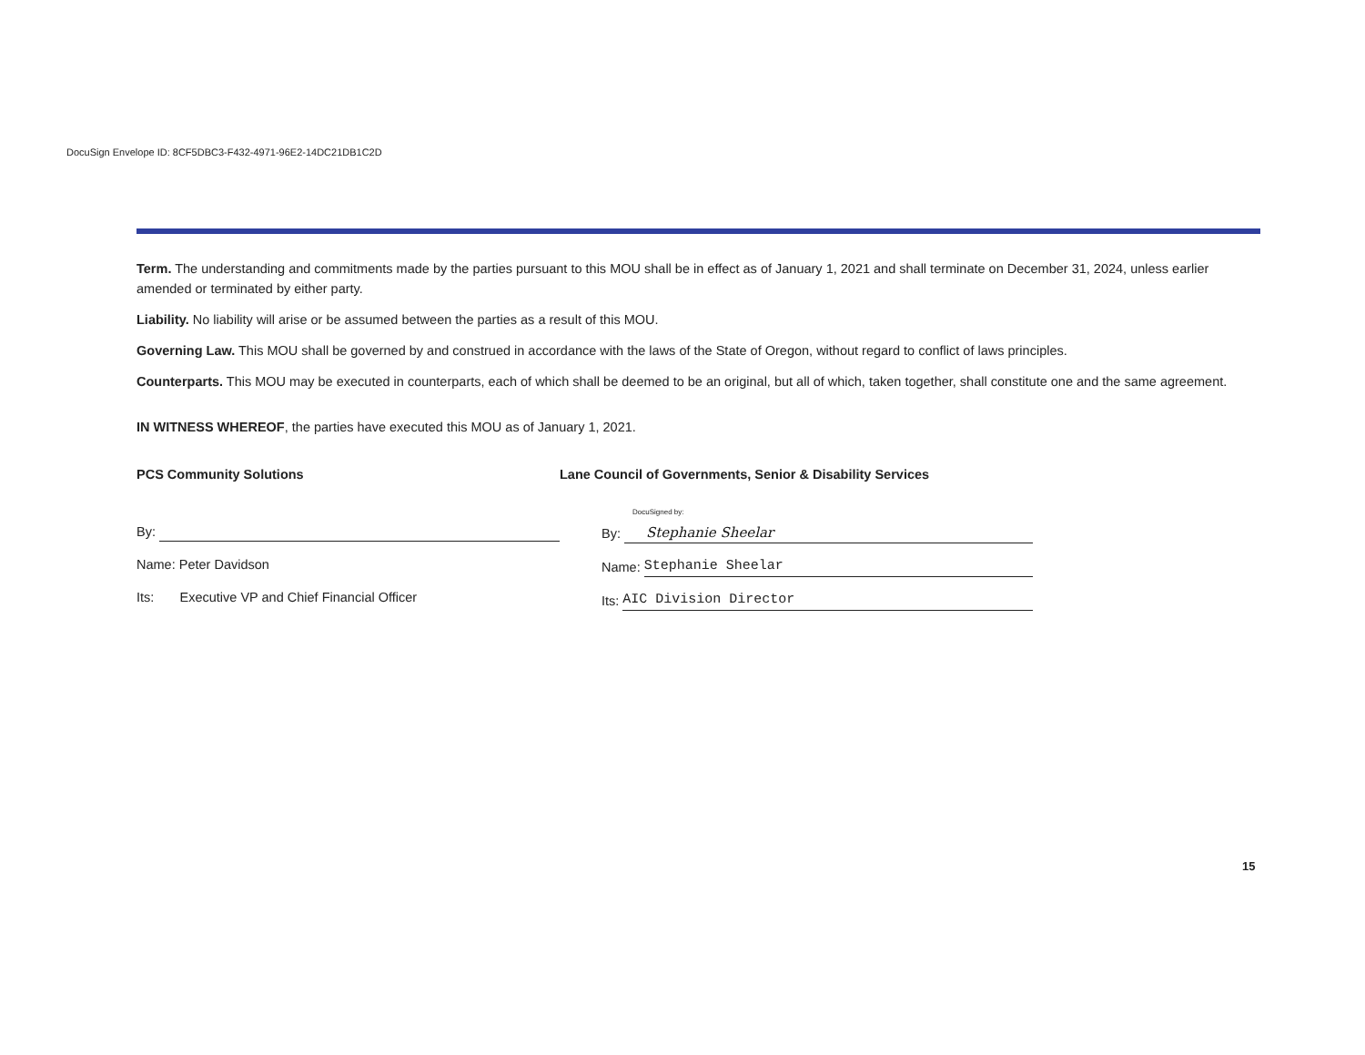DocuSign Envelope ID: 8CF5DBC3-F432-4971-96E2-14DC21DB1C2D
Term. The understanding and commitments made by the parties pursuant to this MOU shall be in effect as of January 1, 2021 and shall terminate on December 31, 2024, unless earlier amended or terminated by either party.
Liability. No liability will arise or be assumed between the parties as a result of this MOU.
Governing Law. This MOU shall be governed by and construed in accordance with the laws of the State of Oregon, without regard to conflict of laws principles.
Counterparts. This MOU may be executed in counterparts, each of which shall be deemed to be an original, but all of which, taken together, shall constitute one and the same agreement.
IN WITNESS WHEREOF, the parties have executed this MOU as of January 1, 2021.
PCS Community Solutions
By:
Name: Peter Davidson
Its: Executive VP and Chief Financial Officer
Lane Council of Governments, Senior & Disability Services
DocuSigned by:
By:
Stephanie Sheelar
Name:
Stephanie Sheelar
Its:
AIC Division Director
15